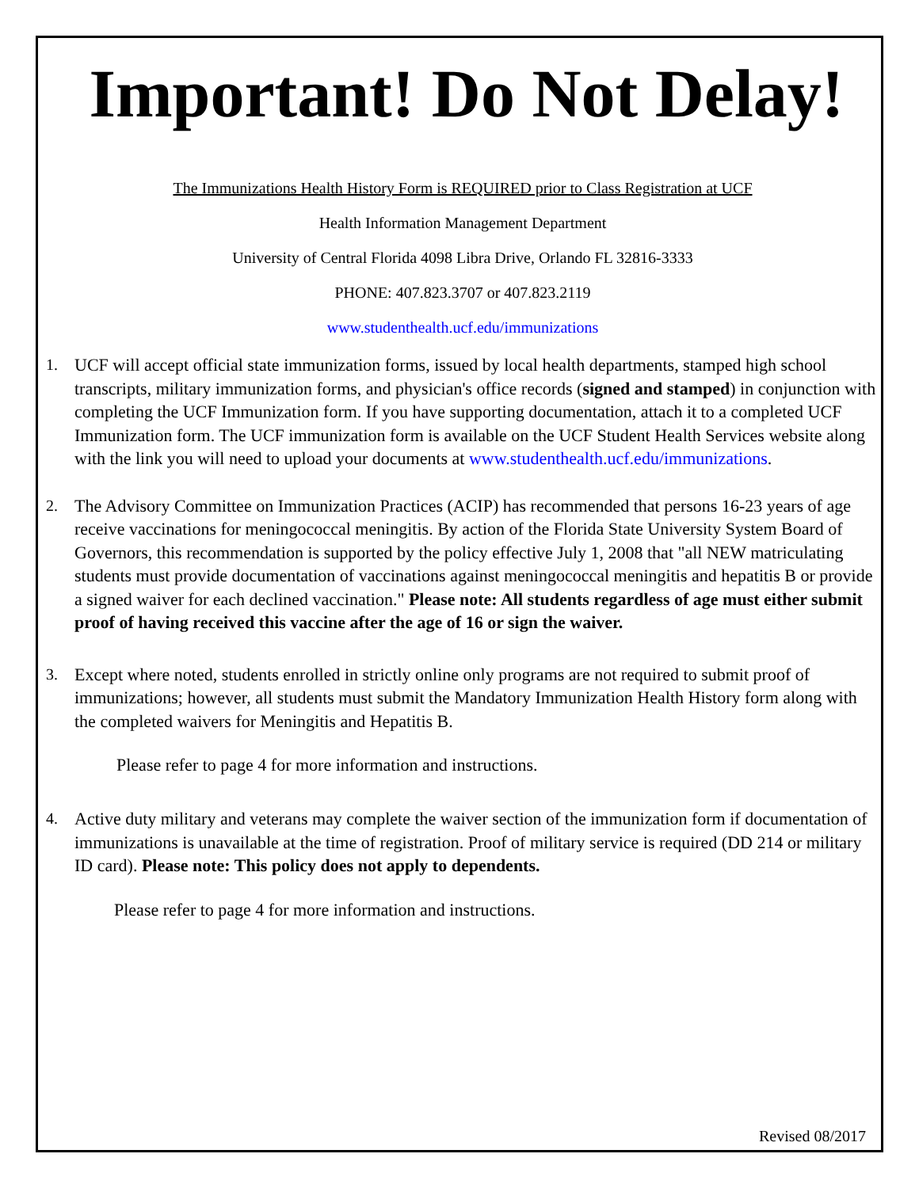Important! Do Not Delay!
The Immunizations Health History Form is REQUIRED prior to Class Registration at UCF
Health Information Management Department
University of Central Florida 4098 Libra Drive, Orlando FL 32816-3333
PHONE: 407.823.3707 or 407.823.2119
www.studenthealth.ucf.edu/immunizations
1. UCF will accept official state immunization forms, issued by local health departments, stamped high school transcripts, military immunization forms, and physician's office records (signed and stamped) in conjunction with completing the UCF Immunization form. If you have supporting documentation, attach it to a completed UCF Immunization form. The UCF immunization form is available on the UCF Student Health Services website along with the link you will need to upload your documents at www.studenthealth.ucf.edu/immunizations.
2. The Advisory Committee on Immunization Practices (ACIP) has recommended that persons 16-23 years of age receive vaccinations for meningococcal meningitis. By action of the Florida State University System Board of Governors, this recommendation is supported by the policy effective July 1, 2008 that "all NEW matriculating students must provide documentation of vaccinations against meningococcal meningitis and hepatitis B or provide a signed waiver for each declined vaccination." Please note: All students regardless of age must either submit proof of having received this vaccine after the age of 16 or sign the waiver.
3. Except where noted, students enrolled in strictly online only programs are not required to submit proof of immunizations; however, all students must submit the Mandatory Immunization Health History form along with the completed waivers for Meningitis and Hepatitis B.
Please refer to page 4 for more information and instructions.
4. Active duty military and veterans may complete the waiver section of the immunization form if documentation of immunizations is unavailable at the time of registration. Proof of military service is required (DD 214 or military ID card). Please note: This policy does not apply to dependents.
Please refer to page 4 for more information and instructions.
Revised 08/2017